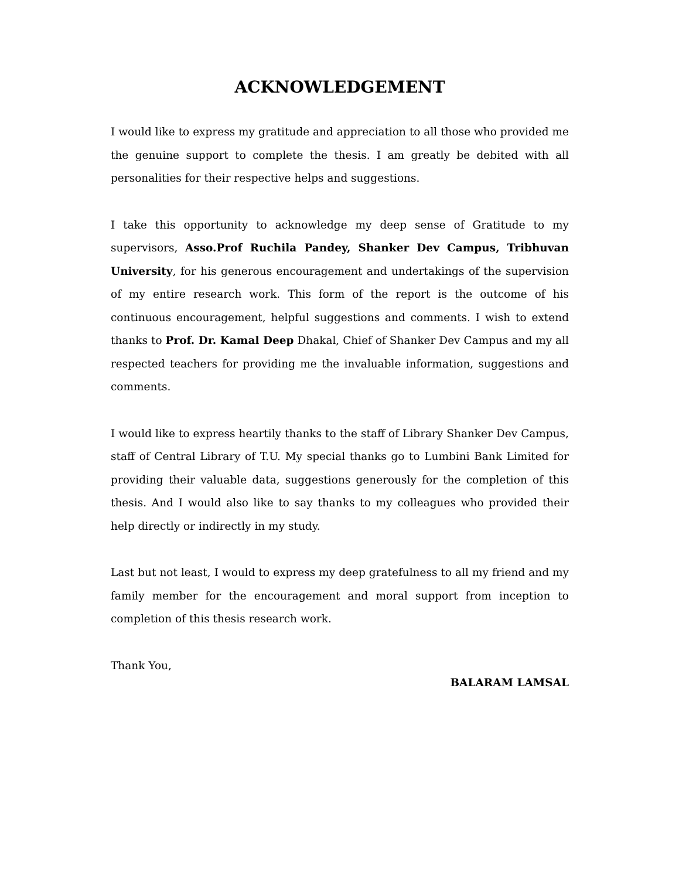ACKNOWLEDGEMENT
I would like to express my gratitude and appreciation to all those who provided me the genuine support to complete the thesis. I am greatly be debited with all personalities for their respective helps and suggestions.
I take this opportunity to acknowledge my deep sense of Gratitude to my supervisors, Asso.Prof Ruchila Pandey, Shanker Dev Campus, Tribhuvan University, for his generous encouragement and undertakings of the supervision of my entire research work. This form of the report is the outcome of his continuous encouragement, helpful suggestions and comments. I wish to extend thanks to Prof. Dr. Kamal Deep Dhakal, Chief of Shanker Dev Campus and my all respected teachers for providing me the invaluable information, suggestions and comments.
I would like to express heartily thanks to the staff of Library Shanker Dev Campus, staff of Central Library of T.U. My special thanks go to Lumbini Bank Limited for providing their valuable data, suggestions generously for the completion of this thesis. And I would also like to say thanks to my colleagues who provided their help directly or indirectly in my study.
Last but not least, I would to express my deep gratefulness to all my friend and my family member for the encouragement and moral support from inception to completion of this thesis research work.
Thank You,
BALARAM LAMSAL